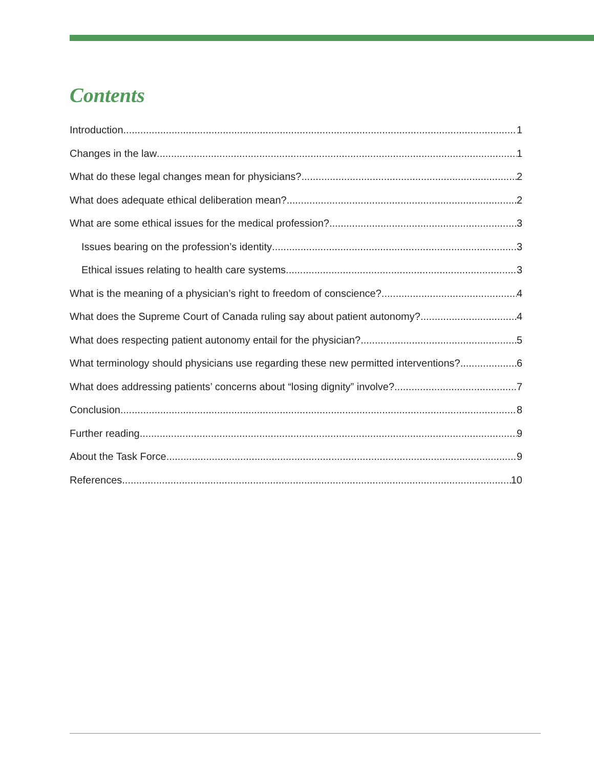Contents
Introduction 1
Changes in the law 1
What do these legal changes mean for physicians? 2
What does adequate ethical deliberation mean? 2
What are some ethical issues for the medical profession? 3
Issues bearing on the profession’s identity 3
Ethical issues relating to health care systems 3
What is the meaning of a physician’s right to freedom of conscience? 4
What does the Supreme Court of Canada ruling say about patient autonomy? 4
What does respecting patient autonomy entail for the physician? 5
What terminology should physicians use regarding these new permitted interventions? 6
What does addressing patients’ concerns about “losing dignity” involve? 7
Conclusion 8
Further reading 9
About the Task Force 9
References 10